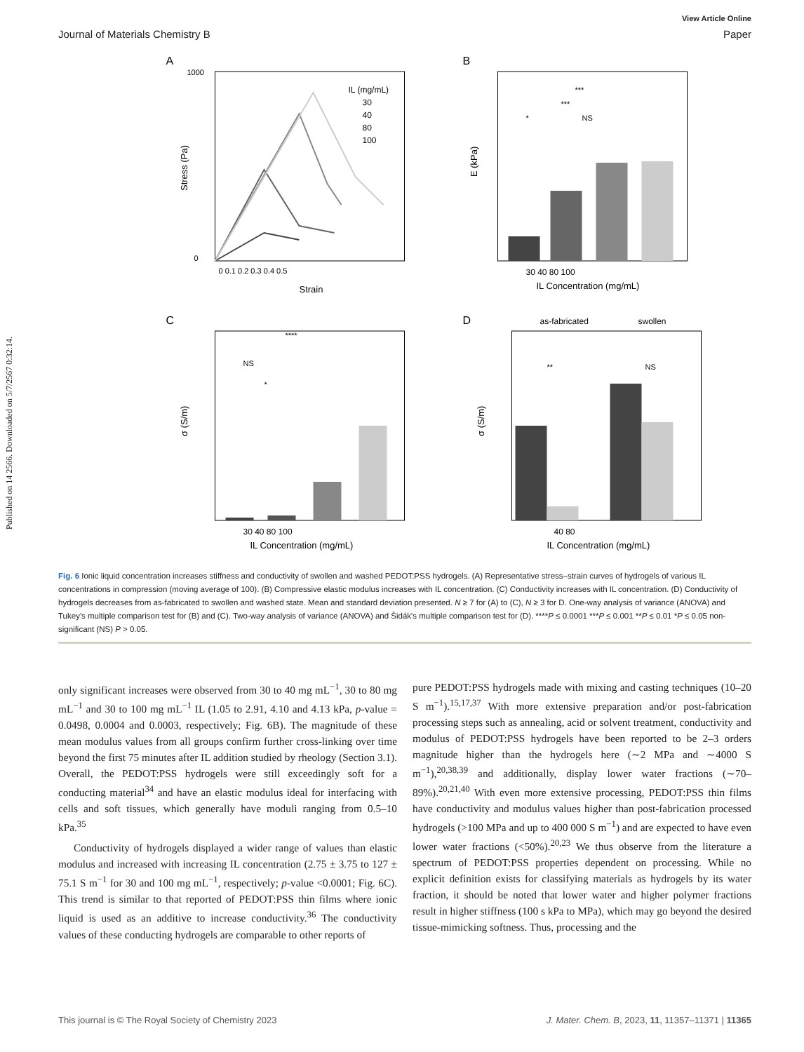Published on 14 2566. Downloaded on 5/7/2567 0:32:14.
View Article Online
Journal of Materials Chemistry B Paper
A
Stress (Pa)
Strain
IL (mg/mL)
30
40
80
100
1000
0
0 0.1 0.2 0.3 0.4 0.5
B
E (kPa)
30 40 80 100
IL Concentration (mg/mL)
***
***
*
NS
C
σ (S/m)
30 40 80 100
IL Concentration (mg/mL)
****
NS
*
D
as-fabricated
swollen
σ (S/m)
40 80
IL Concentration (mg/mL)
**
NS
Fig. 6 Ionic liquid concentration increases stiffness and conductivity of swollen and washed PEDOT:PSS hydrogels. (A) Representative stress–strain curves of hydrogels of various IL concentrations in compression (moving average of 100). (B) Compressive elastic modulus increases with IL concentration. (C) Conductivity increases with IL concentration. (D) Conductivity of hydrogels decreases from as-fabricated to swollen and washed state. Mean and standard deviation presented. N ≥ 7 for (A) to (C), N ≥ 3 for D. One-way analysis of variance (ANOVA) and Tukey's multiple comparison test for (B) and (C). Two-way analysis of variance (ANOVA) and Šidák's multiple comparison test for (D). ****P ≤ 0.0001 ***P ≤ 0.001 **P ≤ 0.01 *P ≤ 0.05 non-significant (NS) P > 0.05.
only significant increases were observed from 30 to 40 mg mL<sup>−1</sup>, 30 to 80 mg mL<sup>−1</sup> and 30 to 100 mg mL<sup>−1</sup> IL (1.05 to 2.91, 4.10 and 4.13 kPa, p-value = 0.0498, 0.0004 and 0.0003, respectively; Fig. 6B). The magnitude of these mean modulus values from all groups confirm further cross-linking over time beyond the first 75 minutes after IL addition studied by rheology (Section 3.1). Overall, the PEDOT:PSS hydrogels were still exceedingly soft for a conducting material<sup>34</sup> and have an elastic modulus ideal for interfacing with cells and soft tissues, which generally have moduli ranging from 0.5–10 kPa.<sup>35</sup>
Conductivity of hydrogels displayed a wider range of values than elastic modulus and increased with increasing IL concentration (2.75 ± 3.75 to 127 ± 75.1 S m<sup>−1</sup> for 30 and 100 mg mL<sup>−1</sup>, respectively; p-value <0.0001; Fig. 6C). This trend is similar to that reported of PEDOT:PSS thin films where ionic liquid is used as an additive to increase conductivity.<sup>36</sup> The conductivity values of these conducting hydrogels are comparable to other reports of
pure PEDOT:PSS hydrogels made with mixing and casting techniques (10–20 S m<sup>−1</sup>).<sup>15,17,37</sup> With more extensive preparation and/or post-fabrication processing steps such as annealing, acid or solvent treatment, conductivity and modulus of PEDOT:PSS hydrogels have been reported to be 2–3 orders magnitude higher than the hydrogels here (∼2 MPa and ∼4000 S m<sup>−1</sup>),<sup>20,38,39</sup> and additionally, display lower water fractions (∼70–89%).<sup>20,21,40</sup> With even more extensive processing, PEDOT:PSS thin films have conductivity and modulus values higher than post-fabrication processed hydrogels (>100 MPa and up to 400 000 S m<sup>−1</sup>) and are expected to have even lower water fractions (<50%).<sup>20,23</sup> We thus observe from the literature a spectrum of PEDOT:PSS properties dependent on processing. While no explicit definition exists for classifying materials as hydrogels by its water fraction, it should be noted that lower water and higher polymer fractions result in higher stiffness (100 s kPa to MPa), which may go beyond the desired tissue-mimicking softness. Thus, processing and the
This journal is © The Royal Society of Chemistry 2023 J. Mater. Chem. B, 2023, 11, 11357–11371 | 11365